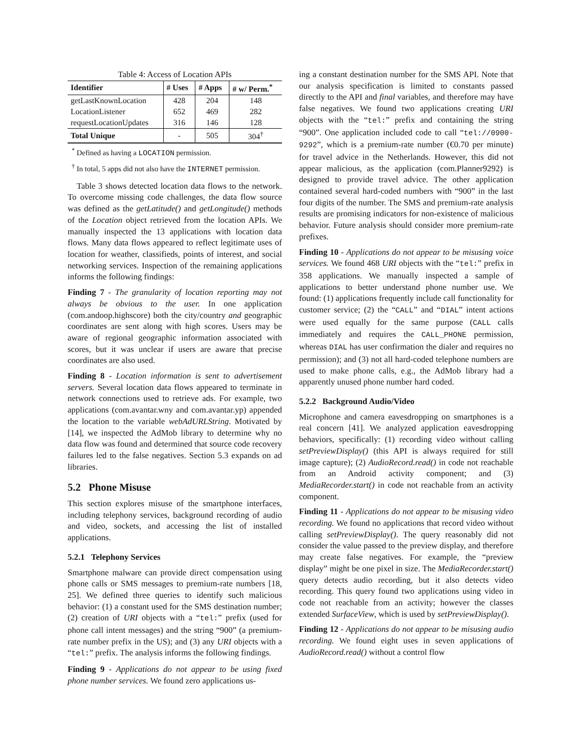Table 4: Access of Location APIs
| Identifier | # Uses | # Apps | # w/ Perm.<sup>*</sup> |
| --- | --- | --- | --- |
| getLastKnownLocation | 428 | 204 | 148 |
| LocationListener | 652 | 469 | 282 |
| requestLocationUpdates | 316 | 146 | 128 |
| Total Unique | - | 505 | 304<sup>†</sup> |
<sup>*</sup> Defined as having a LOCATION permission.
<sup>†</sup> In total, 5 apps did not also have the INTERNET permission.
Table 3 shows detected location data flows to the network. To overcome missing code challenges, the data flow source was defined as the getLatitude() and getLongitude() methods of the Location object retrieved from the location APIs. We manually inspected the 13 applications with location data flows. Many data flows appeared to reflect legitimate uses of location for weather, classifieds, points of interest, and social networking services. Inspection of the remaining applications informs the following findings:
Finding 7 - The granularity of location reporting may not always be obvious to the user. In one application (com.andoop.highscore) both the city/country and geographic coordinates are sent along with high scores. Users may be aware of regional geographic information associated with scores, but it was unclear if users are aware that precise coordinates are also used.
Finding 8 - Location information is sent to advertisement servers. Several location data flows appeared to terminate in network connections used to retrieve ads. For example, two applications (com.avantar.wny and com.avantar.yp) appended the location to the variable webAdURLString. Motivated by [14], we inspected the AdMob library to determine why no data flow was found and determined that source code recovery failures led to the false negatives. Section 5.3 expands on ad libraries.
5.2 Phone Misuse
This section explores misuse of the smartphone interfaces, including telephony services, background recording of audio and video, sockets, and accessing the list of installed applications.
5.2.1 Telephony Services
Smartphone malware can provide direct compensation using phone calls or SMS messages to premium-rate numbers [18, 25]. We defined three queries to identify such malicious behavior: (1) a constant used for the SMS destination number; (2) creation of URI objects with a “tel:” prefix (used for phone call intent messages) and the string “900” (a premium-rate number prefix in the US); and (3) any URI objects with a “tel:” prefix. The analysis informs the following findings.
Finding 9 - Applications do not appear to be using fixed phone number services. We found zero applications us-
ing a constant destination number for the SMS API. Note that our analysis specification is limited to constants passed directly to the API and final variables, and therefore may have false negatives. We found two applications creating URI objects with the “tel:” prefix and containing the string “900”. One application included code to call “tel://0900-9292”, which is a premium-rate number (€0.70 per minute) for travel advice in the Netherlands. However, this did not appear malicious, as the application (com.Planner9292) is designed to provide travel advice. The other application contained several hard-coded numbers with “900” in the last four digits of the number. The SMS and premium-rate analysis results are promising indicators for non-existence of malicious behavior. Future analysis should consider more premium-rate prefixes.
Finding 10 - Applications do not appear to be misusing voice services. We found 468 URI objects with the “tel:” prefix in 358 applications. We manually inspected a sample of applications to better understand phone number use. We found: (1) applications frequently include call functionality for customer service; (2) the “CALL” and “DIAL” intent actions were used equally for the same purpose (CALL calls immediately and requires the CALL_PHONE permission, whereas DIAL has user confirmation the dialer and requires no permission); and (3) not all hard-coded telephone numbers are used to make phone calls, e.g., the AdMob library had a apparently unused phone number hard coded.
5.2.2 Background Audio/Video
Microphone and camera eavesdropping on smartphones is a real concern [41]. We analyzed application eavesdropping behaviors, specifically: (1) recording video without calling setPreviewDisplay() (this API is always required for still image capture); (2) AudioRecord.read() in code not reachable from an Android activity component; and (3) MediaRecorder.start() in code not reachable from an activity component.
Finding 11 - Applications do not appear to be misusing video recording. We found no applications that record video without calling setPreviewDisplay(). The query reasonably did not consider the value passed to the preview display, and therefore may create false negatives. For example, the “preview display” might be one pixel in size. The MediaRecorder.start() query detects audio recording, but it also detects video recording. This query found two applications using video in code not reachable from an activity; however the classes extended SurfaceView, which is used by setPreviewDisplay().
Finding 12 - Applications do not appear to be misusing audio recording. We found eight uses in seven applications of AudioRecord.read() without a control flow